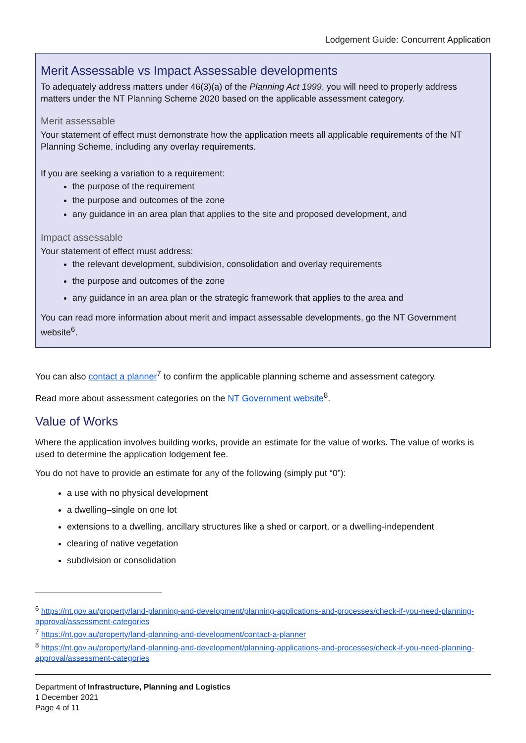Lodgement Guide: Concurrent Application
Merit Assessable vs Impact Assessable developments
To adequately address matters under 46(3)(a) of the Planning Act 1999, you will need to properly address matters under the NT Planning Scheme 2020 based on the applicable assessment category.
Merit assessable
Your statement of effect must demonstrate how the application meets all applicable requirements of the NT Planning Scheme, including any overlay requirements.
If you are seeking a variation to a requirement:
the purpose of the requirement
the purpose and outcomes of the zone
any guidance in an area plan that applies to the site and proposed development, and
Impact assessable
Your statement of effect must address:
the relevant development, subdivision, consolidation and overlay requirements
the purpose and outcomes of the zone
any guidance in an area plan or the strategic framework that applies to the area and
You can read more information about merit and impact assessable developments, go the NT Government website<sup>6</sup>.
You can also contact a planner<sup>7</sup> to confirm the applicable planning scheme and assessment category.
Read more about assessment categories on the NT Government website<sup>8</sup>.
Value of Works
Where the application involves building works, provide an estimate for the value of works. The value of works is used to determine the application lodgement fee.
You do not have to provide an estimate for any of the following (simply put “0”):
a use with no physical development
a dwelling–single on one lot
extensions to a dwelling, ancillary structures like a shed or carport, or a dwelling-independent
clearing of native vegetation
subdivision or consolidation
<sup>6</sup> https://nt.gov.au/property/land-planning-and-development/planning-applications-and-processes/check-if-you-need-planning-approval/assessment-categories
<sup>7</sup> https://nt.gov.au/property/land-planning-and-development/contact-a-planner
<sup>8</sup> https://nt.gov.au/property/land-planning-and-development/planning-applications-and-processes/check-if-you-need-planning-approval/assessment-categories
Department of Infrastructure, Planning and Logistics
1 December 2021
Page 4 of 11